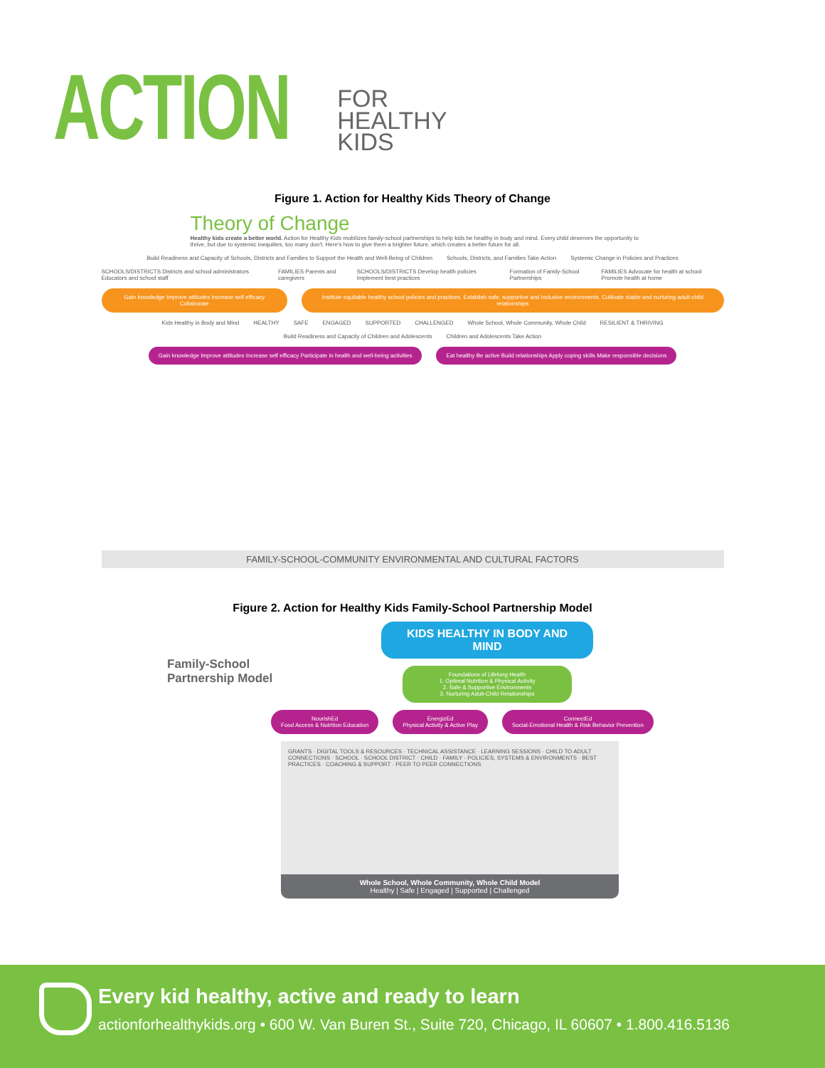ACTION
FOR
HEALTHY
KIDS
Figure 1. Action for Healthy Kids Theory of Change
Theory of Change
Healthy kids create a better world. Action for Healthy Kids mobilizes family-school partnerships to help kids be healthy in body and mind. Every child deserves the opportunity to thrive, but due to systemic inequities, too many don't. Here's how to give them a brighter future, which creates a better future for all.
Build Readiness and Capacity of Schools, Districts and Families to Support the Health and Well-Being of Children Schools, Districts, and Families Take Action Systemic Change in Policies and Practices
SCHOOLS/DISTRICTS Districts and school administrators Educators and school staff FAMILIES Parents and caregivers SCHOOLS/DISTRICTS Develop health policies Implement best practices Formation of Family-School Partnerships FAMILIES Advocate for health at school Promote health at home
Gain knowledge Improve attitudes Increase self efficacy Collaborate Institute equitable healthy school policies and practices. Establish safe, supportive and inclusive environments. Cultivate stable and nurturing adult-child relationships
Kids Healthy in Body and Mind HEALTHY SAFE ENGAGED SUPPORTED CHALLENGED Whole School, Whole Community, Whole Child RESILIENT & THRIVING
Build Readiness and Capacity of Children and Adolescents Children and Adolescents Take Action
Gain knowledge Improve attitudes Increase self efficacy Participate in health and well-being activities Eat healthy Be active Build relationships Apply coping skills Make responsible decisions
FAMILY-SCHOOL-COMMUNITY ENVIRONMENTAL AND CULTURAL FACTORS
Figure 2. Action for Healthy Kids Family-School Partnership Model
Family-School
Partnership Model
KIDS HEALTHY IN BODY AND MIND
Foundations of Lifelong Health
1. Optimal Nutrition & Physical Activity
2. Safe & Supportive Environments
3. Nurturing Adult-Child Relationships
NourishEd
Food Access & Nutrition Education EnergizEd
Physical Activity & Active Play ConnectEd
Social-Emotional Health & Risk Behavior Prevention
GRANTS · DIGITAL TOOLS & RESOURCES · TECHNICAL ASSISTANCE · LEARNING SESSIONS · CHILD TO ADULT CONNECTIONS · SCHOOL · SCHOOL DISTRICT · CHILD · FAMILY · POLICIES, SYSTEMS & ENVIRONMENTS · BEST PRACTICES · COACHING & SUPPORT · PEER TO PEER CONNECTIONS
Whole School, Whole Community, Whole Child Model
Healthy | Safe | Engaged | Supported | Challenged
Every kid healthy, active and ready to learn
actionforhealthykids.org • 600 W. Van Buren St., Suite 720, Chicago, IL 60607 • 1.800.416.5136